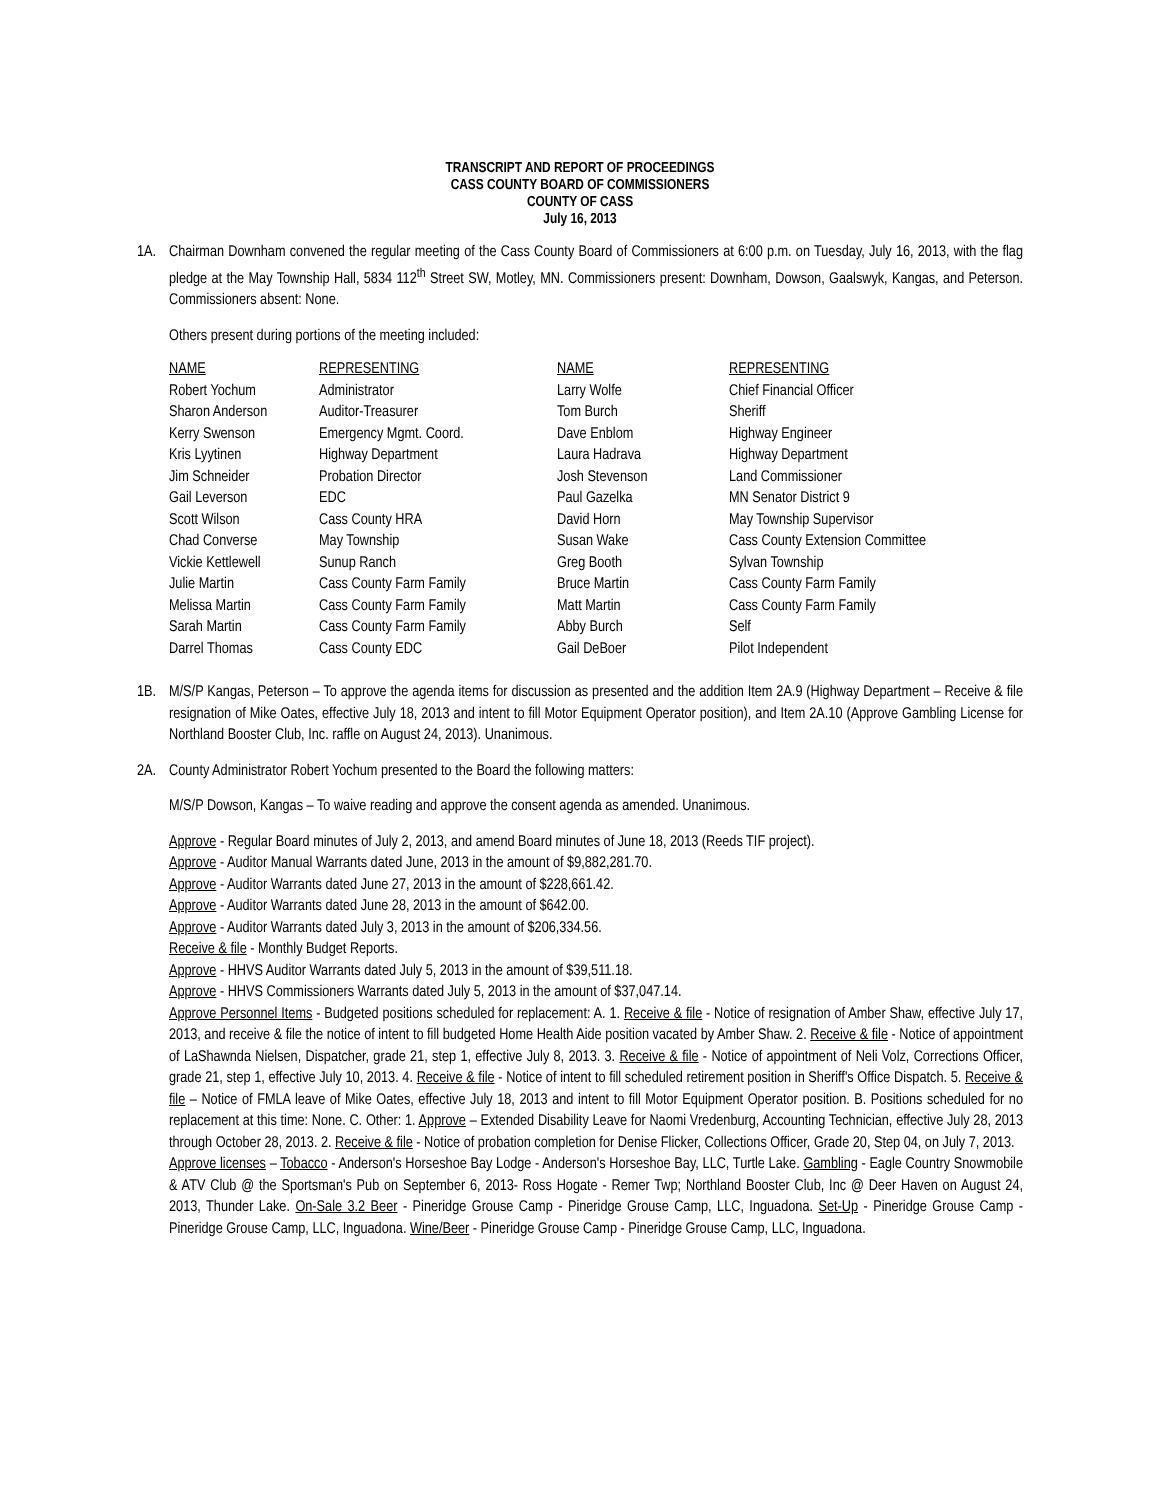TRANSCRIPT AND REPORT OF PROCEEDINGS
CASS COUNTY BOARD OF COMMISSIONERS
COUNTY OF CASS
July 16, 2013
1A. Chairman Downham convened the regular meeting of the Cass County Board of Commissioners at 6:00 p.m. on Tuesday, July 16, 2013, with the flag pledge at the May Township Hall, 5834 112<sup>th</sup> Street SW, Motley, MN. Commissioners present: Downham, Dowson, Gaalswyk, Kangas, and Peterson. Commissioners absent: None.
Others present during portions of the meeting included:
| NAME | REPRESENTING | NAME | REPRESENTING |
| --- | --- | --- | --- |
| Robert Yochum | Administrator | Larry Wolfe | Chief Financial Officer |
| Sharon Anderson | Auditor-Treasurer | Tom Burch | Sheriff |
| Kerry Swenson | Emergency Mgmt. Coord. | Dave Enblom | Highway Engineer |
| Kris Lyytinen | Highway Department | Laura Hadrava | Highway Department |
| Jim Schneider | Probation Director | Josh Stevenson | Land Commissioner |
| Gail Leverson | EDC | Paul Gazelka | MN Senator District 9 |
| Scott Wilson | Cass County HRA | David Horn | May Township Supervisor |
| Chad Converse | May Township | Susan Wake | Cass County Extension Committee |
| Vickie Kettlewell | Sunup Ranch | Greg Booth | Sylvan Township |
| Julie Martin | Cass County Farm Family | Bruce Martin | Cass County Farm Family |
| Melissa Martin | Cass County Farm Family | Matt Martin | Cass County Farm Family |
| Sarah Martin | Cass County Farm Family | Abby Burch | Self |
| Darrel Thomas | Cass County EDC | Gail DeBoer | Pilot Independent |
1B. M/S/P Kangas, Peterson – To approve the agenda items for discussion as presented and the addition Item 2A.9 (Highway Department – Receive & file resignation of Mike Oates, effective July 18, 2013 and intent to fill Motor Equipment Operator position), and Item 2A.10 (Approve Gambling License for Northland Booster Club, Inc. raffle on August 24, 2013). Unanimous.
2A. County Administrator Robert Yochum presented to the Board the following matters:
M/S/P Dowson, Kangas – To waive reading and approve the consent agenda as amended. Unanimous.
Approve - Regular Board minutes of July 2, 2013, and amend Board minutes of June 18, 2013 (Reeds TIF project).
Approve - Auditor Manual Warrants dated June, 2013 in the amount of $9,882,281.70.
Approve - Auditor Warrants dated June 27, 2013 in the amount of $228,661.42.
Approve - Auditor Warrants dated June 28, 2013 in the amount of $642.00.
Approve - Auditor Warrants dated July 3, 2013 in the amount of $206,334.56.
Receive & file - Monthly Budget Reports.
Approve - HHVS Auditor Warrants dated July 5, 2013 in the amount of $39,511.18.
Approve - HHVS Commissioners Warrants dated July 5, 2013 in the amount of $37,047.14.
Approve Personnel Items - Budgeted positions scheduled for replacement: A. 1. Receive & file - Notice of resignation of Amber Shaw, effective July 17, 2013, and receive & file the notice of intent to fill budgeted Home Health Aide position vacated by Amber Shaw. 2. Receive & file - Notice of appointment of LaShawnda Nielsen, Dispatcher, grade 21, step 1, effective July 8, 2013. 3. Receive & file - Notice of appointment of Neli Volz, Corrections Officer, grade 21, step 1, effective July 10, 2013. 4. Receive & file - Notice of intent to fill scheduled retirement position in Sheriff's Office Dispatch. 5. Receive & file – Notice of FMLA leave of Mike Oates, effective July 18, 2013 and intent to fill Motor Equipment Operator position. B. Positions scheduled for no replacement at this time: None. C. Other: 1. Approve – Extended Disability Leave for Naomi Vredenburg, Accounting Technician, effective July 28, 2013 through October 28, 2013. 2. Receive & file - Notice of probation completion for Denise Flicker, Collections Officer, Grade 20, Step 04, on July 7, 2013.
Approve licenses – Tobacco - Anderson's Horseshoe Bay Lodge - Anderson's Horseshoe Bay, LLC, Turtle Lake. Gambling - Eagle Country Snowmobile & ATV Club @ the Sportsman's Pub on September 6, 2013- Ross Hogate - Remer Twp; Northland Booster Club, Inc @ Deer Haven on August 24, 2013, Thunder Lake. On-Sale 3.2 Beer - Pineridge Grouse Camp - Pineridge Grouse Camp, LLC, Inguadona. Set-Up - Pineridge Grouse Camp - Pineridge Grouse Camp, LLC, Inguadona. Wine/Beer - Pineridge Grouse Camp - Pineridge Grouse Camp, LLC, Inguadona.